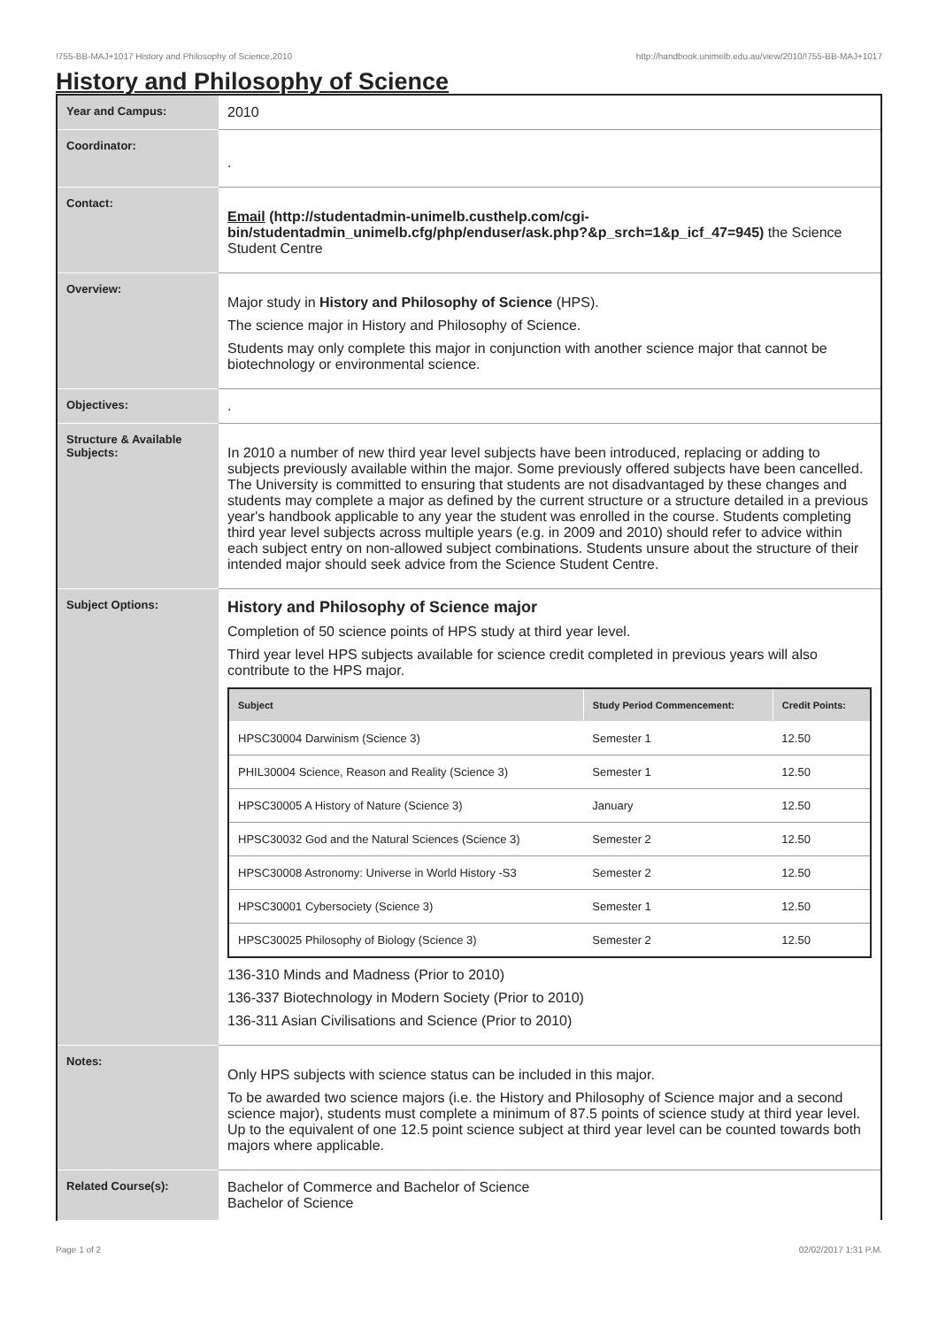!755-BB-MAJ+1017 History and Philosophy of Science,2010 http://handbook.unimelb.edu.au/view/2010/!755-BB-MAJ+1017
History and Philosophy of Science
| Year and Campus: | 2010 |
| Coordinator: | . |
| Contact: | Email (http://studentadmin-unimelb.custhelp.com/cgi-bin/studentadmin_unimelb.cfg/php/enduser/ask.php?&p_srch=1&p_icf_47=945) the Science Student Centre |
| Overview: | Major study in History and Philosophy of Science (HPS). The science major in History and Philosophy of Science. Students may only complete this major in conjunction with another science major that cannot be biotechnology or environmental science. |
| Objectives: | . |
| Structure & Available Subjects: | In 2010 a number of new third year level subjects have been introduced, replacing or adding to subjects previously available within the major. Some previously offered subjects have been cancelled. The University is committed to ensuring that students are not disadvantaged by these changes and students may complete a major as defined by the current structure or a structure detailed in a previous year's handbook applicable to any year the student was enrolled in the course. Students completing third year level subjects across multiple years (e.g. in 2009 and 2010) should refer to advice within each subject entry on non-allowed subject combinations. Students unsure about the structure of their intended major should seek advice from the Science Student Centre. |
| Subject Options: | History and Philosophy of Science major Completion of 50 science points of HPS study at third year level. Third year level HPS subjects available for science credit completed in previous years will also contribute to the HPS major. / Subject / Study Period Commencement: / Credit Points: / / --- / --- / --- / / HPSC30004 Darwinism (Science 3) / Semester 1 / 12.50 / / PHIL30004 Science, Reason and Reality (Science 3) / Semester 1 / 12.50 / / HPSC30005 A History of Nature (Science 3) / January / 12.50 / / HPSC30032 God and the Natural Sciences (Science 3) / Semester 2 / 12.50 / / HPSC30008 Astronomy: Universe in World History -S3 / Semester 2 / 12.50 / / HPSC30001 Cybersociety (Science 3) / Semester 1 / 12.50 / / HPSC30025 Philosophy of Biology (Science 3) / Semester 2 / 12.50 / 136-310 Minds and Madness (Prior to 2010) 136-337 Biotechnology in Modern Society (Prior to 2010) 136-311 Asian Civilisations and Science (Prior to 2010) |
| Notes: | Only HPS subjects with science status can be included in this major. To be awarded two science majors (i.e. the History and Philosophy of Science major and a second science major), students must complete a minimum of 87.5 points of science study at third year level. Up to the equivalent of one 12.5 point science subject at third year level can be counted towards both majors where applicable. |
| Related Course(s): | Bachelor of Commerce and Bachelor of Science Bachelor of Science |
Page 1 of 2 02/02/2017 1:31 P.M.